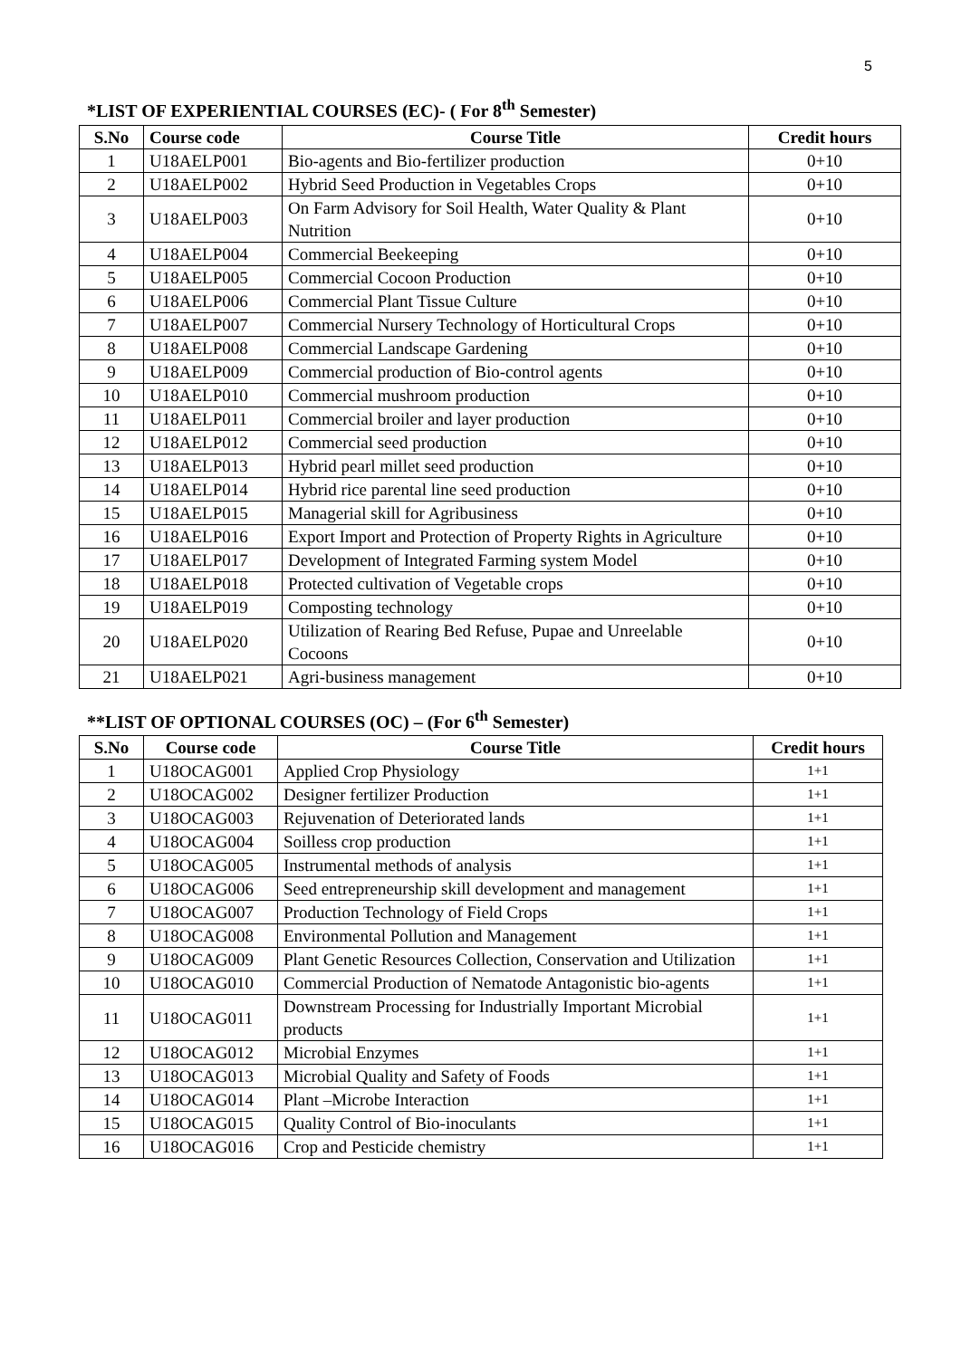5
*LIST OF EXPERIENTIAL COURSES (EC)- ( For 8<sup>th</sup> Semester)
| S.No | Course code | Course Title | Credit hours |
| --- | --- | --- | --- |
| 1 | U18AELP001 | Bio-agents and Bio-fertilizer production | 0+10 |
| 2 | U18AELP002 | Hybrid Seed Production in Vegetables Crops | 0+10 |
| 3 | U18AELP003 | On Farm Advisory for Soil Health, Water Quality & Plant Nutrition | 0+10 |
| 4 | U18AELP004 | Commercial Beekeeping | 0+10 |
| 5 | U18AELP005 | Commercial Cocoon Production | 0+10 |
| 6 | U18AELP006 | Commercial Plant Tissue Culture | 0+10 |
| 7 | U18AELP007 | Commercial Nursery Technology of Horticultural Crops | 0+10 |
| 8 | U18AELP008 | Commercial Landscape Gardening | 0+10 |
| 9 | U18AELP009 | Commercial production of Bio-control agents | 0+10 |
| 10 | U18AELP010 | Commercial mushroom production | 0+10 |
| 11 | U18AELP011 | Commercial broiler and layer production | 0+10 |
| 12 | U18AELP012 | Commercial seed production | 0+10 |
| 13 | U18AELP013 | Hybrid pearl millet seed production | 0+10 |
| 14 | U18AELP014 | Hybrid rice parental line seed production | 0+10 |
| 15 | U18AELP015 | Managerial skill for Agribusiness | 0+10 |
| 16 | U18AELP016 | Export Import and Protection of Property Rights in Agriculture | 0+10 |
| 17 | U18AELP017 | Development of Integrated Farming system Model | 0+10 |
| 18 | U18AELP018 | Protected cultivation of Vegetable crops | 0+10 |
| 19 | U18AELP019 | Composting technology | 0+10 |
| 20 | U18AELP020 | Utilization of Rearing Bed Refuse, Pupae and Unreelable Cocoons | 0+10 |
| 21 | U18AELP021 | Agri-business management | 0+10 |
**LIST OF OPTIONAL COURSES (OC) – (For 6<sup>th</sup> Semester)
| S.No | Course code | Course Title | Credit hours |
| --- | --- | --- | --- |
| 1 | U18OCAG001 | Applied Crop Physiology | 1+1 |
| 2 | U18OCAG002 | Designer fertilizer Production | 1+1 |
| 3 | U18OCAG003 | Rejuvenation of Deteriorated lands | 1+1 |
| 4 | U18OCAG004 | Soilless crop production | 1+1 |
| 5 | U18OCAG005 | Instrumental methods of analysis | 1+1 |
| 6 | U18OCAG006 | Seed entrepreneurship skill development and management | 1+1 |
| 7 | U18OCAG007 | Production Technology of Field Crops | 1+1 |
| 8 | U18OCAG008 | Environmental Pollution and Management | 1+1 |
| 9 | U18OCAG009 | Plant Genetic Resources Collection, Conservation and Utilization | 1+1 |
| 10 | U18OCAG010 | Commercial Production of Nematode Antagonistic bio-agents | 1+1 |
| 11 | U18OCAG011 | Downstream Processing for Industrially Important Microbial products | 1+1 |
| 12 | U18OCAG012 | Microbial Enzymes | 1+1 |
| 13 | U18OCAG013 | Microbial Quality and Safety of Foods | 1+1 |
| 14 | U18OCAG014 | Plant –Microbe Interaction | 1+1 |
| 15 | U18OCAG015 | Quality Control of Bio-inoculants | 1+1 |
| 16 | U18OCAG016 | Crop and Pesticide chemistry | 1+1 |